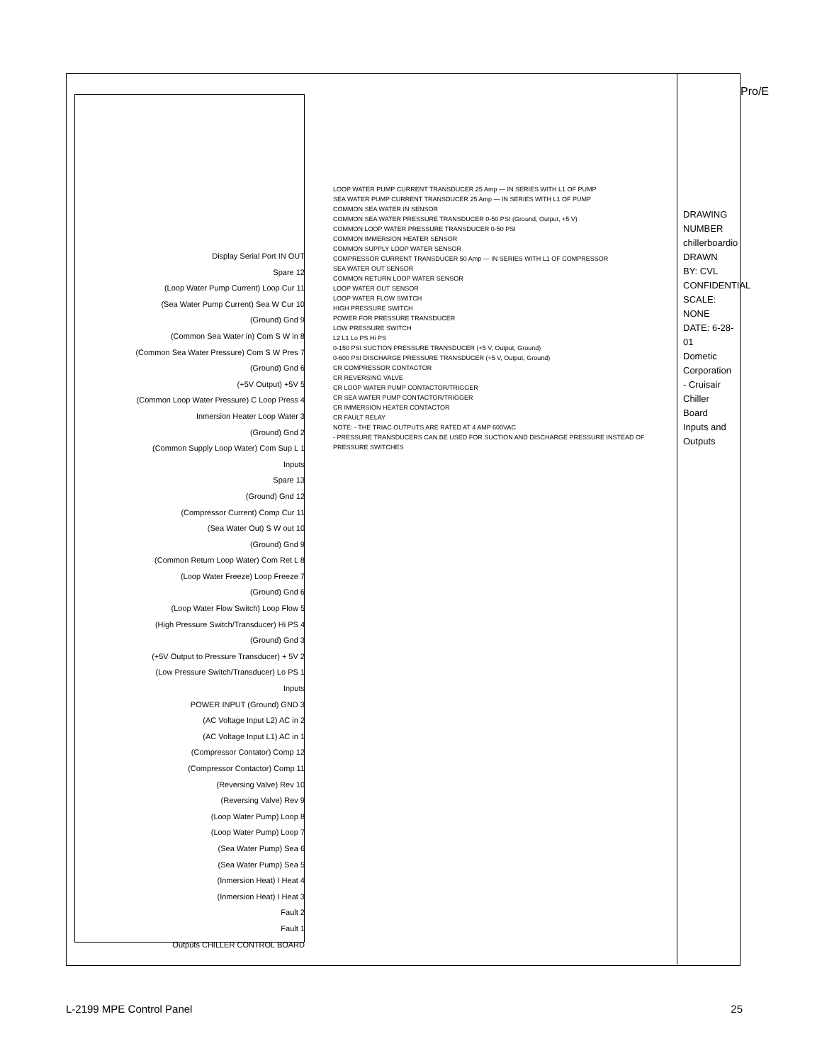Pro/E
DRAWING NUMBER chillerboardio
DRAWN BY: CVL
CONFIDENTIAL
SCALE: NONE
DATE: 6-28-01
Dometic Corporation - Cruisair
Chiller Board Inputs and Outputs
Display Serial Port IN OUT
Spare 12
(Loop Water Pump Current) Loop Cur 11
(Sea Water Pump Current) Sea W Cur 10
(Ground) Gnd 9
(Common Sea Water in) Com S W in 8
(Common Sea Water Pressure) Com S W Pres 7
(Ground) Gnd 6
(+5V Output) +5V 5
(Common Loop Water Pressure) C Loop Press 4
Inmersion Heater Loop Water 3
(Ground) Gnd 2
(Common Supply Loop Water) Com Sup L 1
Inputs
Spare 13
(Ground) Gnd 12
(Compressor Current) Comp Cur 11
(Sea Water Out) S W out 10
(Ground) Gnd 9
(Common Return Loop Water) Com Ret L 8
(Loop Water Freeze) Loop Freeze 7
(Ground) Gnd 6
(Loop Water Flow Switch) Loop Flow 5
(High Pressure Switch/Transducer) Hi PS 4
(Ground) Gnd 3
(+5V Output to Pressure Transducer) + 5V 2
(Low Pressure Switch/Transducer) Lo PS 1
Inputs
POWER INPUT (Ground) GND 3
(AC Voltage Input L2) AC in 2
(AC Voltage Input L1) AC in 1
(Compressor Contator) Comp 12
(Compressor Contactor) Comp 11
(Reversing Valve) Rev 10
(Reversing Valve) Rev 9
(Loop Water Pump) Loop 8
(Loop Water Pump) Loop 7
(Sea Water Pump) Sea 6
(Sea Water Pump) Sea 5
(Inmersion Heat) I Heat 4
(Inmersion Heat) I Heat 3
Fault 2
Fault 1
Outputs CHILLER CONTROL BOARD
LOOP WATER PUMP CURRENT TRANSDUCER 25 Amp — IN SERIES WITH L1 OF PUMP
SEA WATER PUMP CURRENT TRANSDUCER 25 Amp — IN SERIES WITH L1 OF PUMP
COMMON SEA WATER IN SENSOR
COMMON SEA WATER PRESSURE TRANSDUCER 0-50 PSI (Ground, Output, +5 V)
COMMON LOOP WATER PRESSURE TRANSDUCER 0-50 PSI
COMMON IMMERSION HEATER SENSOR
COMMON SUPPLY LOOP WATER SENSOR
COMPRESSOR CURRENT TRANSDUCER 50 Amp — IN SERIES WITH L1 OF COMPRESSOR
SEA WATER OUT SENSOR
COMMON RETURN LOOP WATER SENSOR
LOOP WATER OUT SENSOR
LOOP WATER FLOW SWITCH
HIGH PRESSURE SWITCH
POWER FOR PRESSURE TRANSDUCER
LOW PRESSURE SWITCH
L2 L1 Lo PS Hi PS
0-150 PSI SUCTION PRESSURE TRANSDUCER (+5 V, Output, Ground)
0-600 PSI DISCHARGE PRESSURE TRANSDUCER (+5 V, Output, Ground)
CR COMPRESSOR CONTACTOR
CR REVERSING VALVE
CR LOOP WATER PUMP CONTACTOR/TRIGGER
CR SEA WATER PUMP CONTACTOR/TRIGGER
CR IMMERSION HEATER CONTACTOR
CR FAULT RELAY
NOTE: - THE TRIAC OUTPUTS ARE RATED AT 4 AMP 600VAC
- PRESSURE TRANSDUCERS CAN BE USED FOR SUCTION AND DISCHARGE PRESSURE INSTEAD OF PRESSURE SWITCHES
L-2199 MPE Control Panel 25